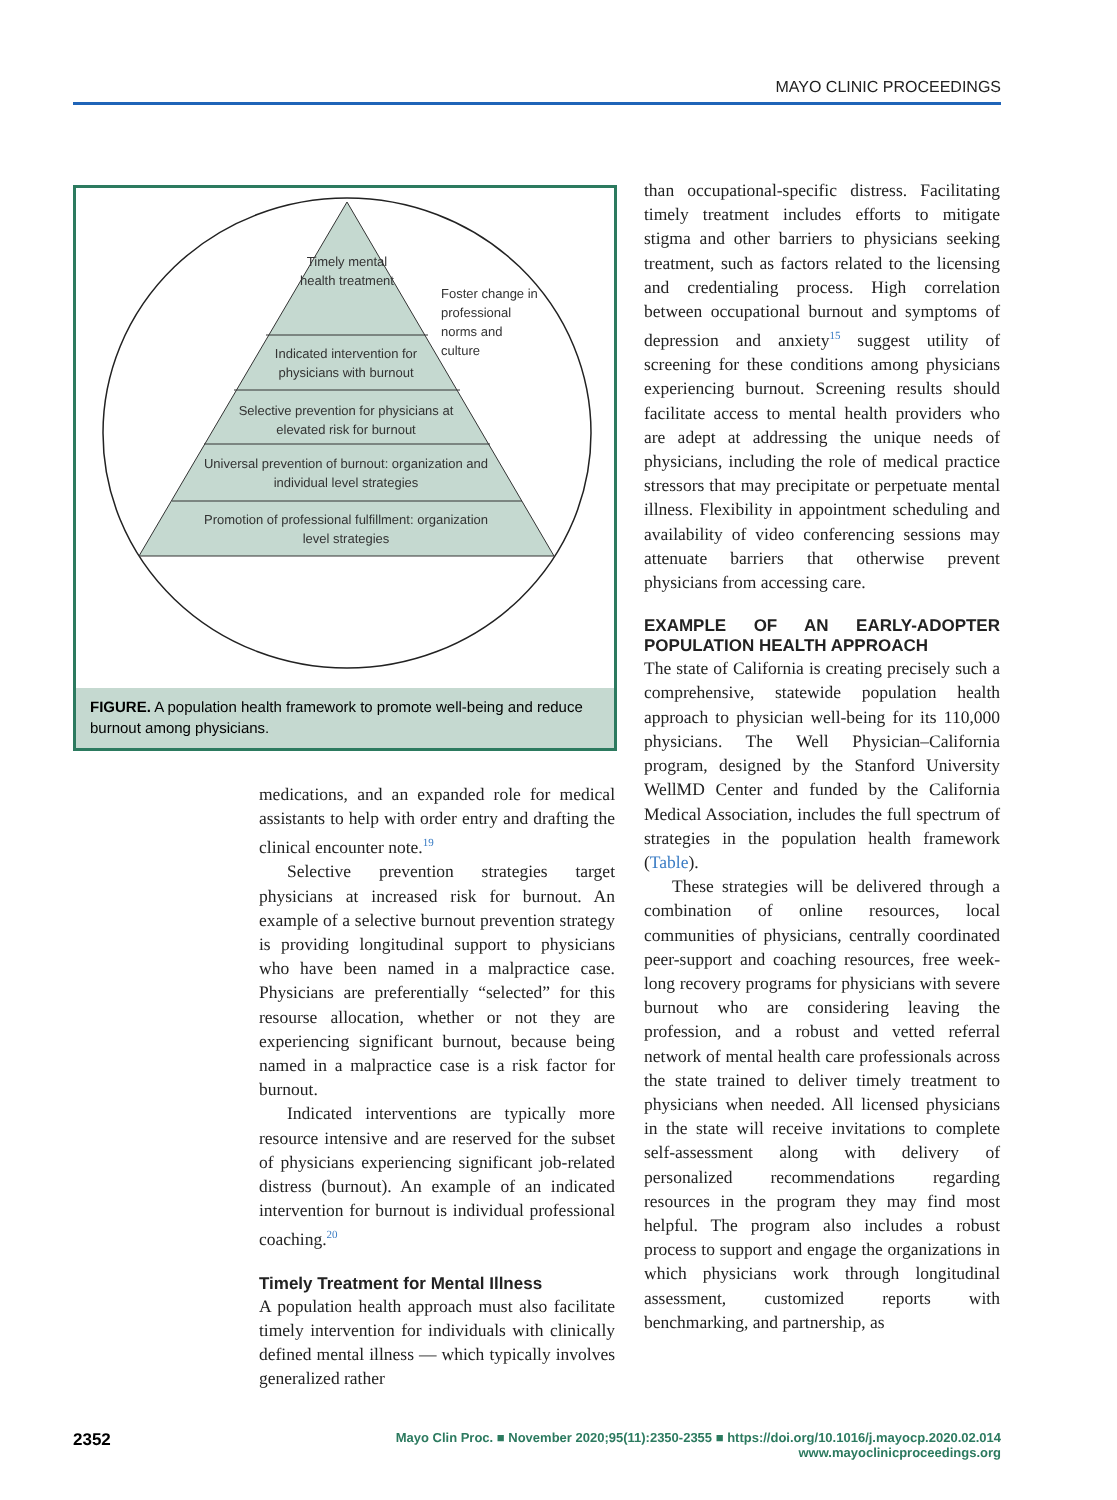MAYO CLINIC PROCEEDINGS
Timely mental health treatment
Foster change in professional norms and culture
Indicated intervention for physicians with burnout
Selective prevention for physicians at elevated risk for burnout
Universal prevention of burnout: organization and individual level strategies
Promotion of professional fulfillment: organization level strategies
FIGURE. A population health framework to promote well-being and reduce burnout among physicians.
medications, and an expanded role for medical assistants to help with order entry and drafting the clinical encounter note.<sup>19</sup>
Selective prevention strategies target physicians at increased risk for burnout. An example of a selective burnout prevention strategy is providing longitudinal support to physicians who have been named in a malpractice case. Physicians are preferentially “selected” for this resourse allocation, whether or not they are experiencing significant burnout, because being named in a malpractice case is a risk factor for burnout.
Indicated interventions are typically more resource intensive and are reserved for the subset of physicians experiencing significant job-related distress (burnout). An example of an indicated intervention for burnout is individual professional coaching.<sup>20</sup>
Timely Treatment for Mental Illness
A population health approach must also facilitate timely intervention for individuals with clinically defined mental illness — which typically involves generalized rather
than occupational-specific distress. Facilitating timely treatment includes efforts to mitigate stigma and other barriers to physicians seeking treatment, such as factors related to the licensing and credentialing process. High correlation between occupational burnout and symptoms of depression and anxiety<sup>15</sup> suggest utility of screening for these conditions among physicians experiencing burnout. Screening results should facilitate access to mental health providers who are adept at addressing the unique needs of physicians, including the role of medical practice stressors that may precipitate or perpetuate mental illness. Flexibility in appointment scheduling and availability of video conferencing sessions may attenuate barriers that otherwise prevent physicians from accessing care.
EXAMPLE OF AN EARLY-ADOPTER POPULATION HEALTH APPROACH
The state of California is creating precisely such a comprehensive, statewide population health approach to physician well-being for its 110,000 physicians. The Well Physician–California program, designed by the Stanford University WellMD Center and funded by the California Medical Association, includes the full spectrum of strategies in the population health framework (Table).
These strategies will be delivered through a combination of online resources, local communities of physicians, centrally coordinated peer-support and coaching resources, free week-long recovery programs for physicians with severe burnout who are considering leaving the profession, and a robust and vetted referral network of mental health care professionals across the state trained to deliver timely treatment to physicians when needed. All licensed physicians in the state will receive invitations to complete self-assessment along with delivery of personalized recommendations regarding resources in the program they may find most helpful. The program also includes a robust process to support and engage the organizations in which physicians work through longitudinal assessment, customized reports with benchmarking, and partnership, as
2352 Mayo Clin Proc. ■ November 2020;95(11):2350-2355 ■ https://doi.org/10.1016/j.mayocp.2020.02.014
www.mayoclinicproceedings.org